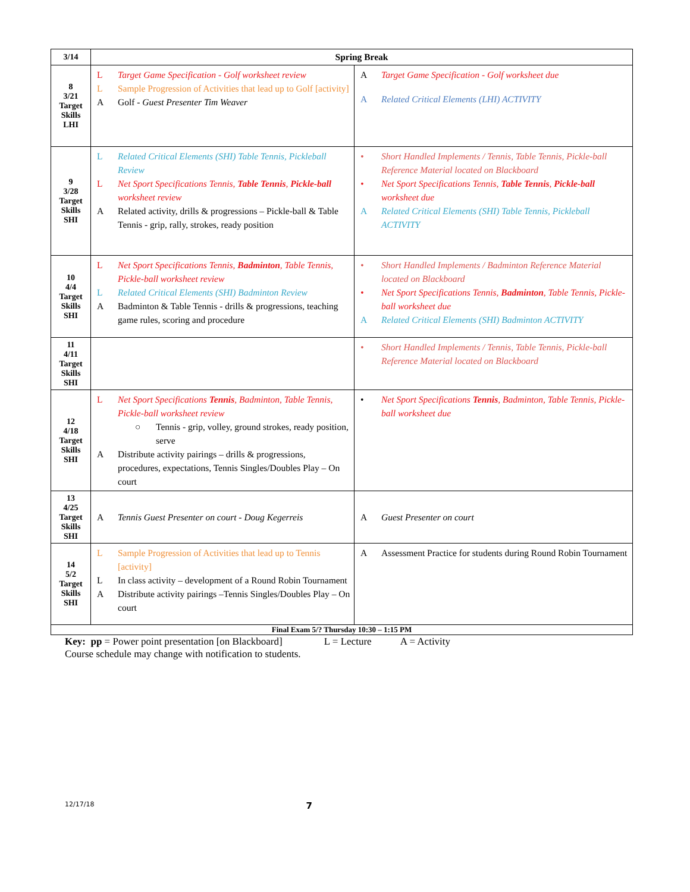| 3/14 | Spring Break | |
| 8 3/21 Target Skills LHI | L Target Game Specification - Golf worksheet review L Sample Progression of Activities that lead up to Golf [activity] A Golf - Guest Presenter Tim Weaver | A Target Game Specification - Golf worksheet due A Related Critical Elements (LHI) ACTIVITY |
| 9 3/28 Target Skills SHI | L Related Critical Elements (SHI) Table Tennis, Pickleball Review L Net Sport Specifications Tennis, Table Tennis , Pickle-ball worksheet review A Related activity, drills & progressions – Pickle-ball & Table Tennis - grip, rally, strokes, ready position | • Short Handled Implements / Tennis, Table Tennis, Pickle-ball Reference Material located on Blackboard • Net Sport Specifications Tennis, Table Tennis , Pickle-ball worksheet due A Related Critical Elements (SHI) Table Tennis, Pickleball ACTIVITY |
| 10 4/4 Target Skills SHI | L Net Sport Specifications Tennis, Badminton , Table Tennis, Pickle-ball worksheet review L Related Critical Elements (SHI) Badminton Review A Badminton & Table Tennis - drills & progressions, teaching game rules, scoring and procedure | • Short Handled Implements / Badminton Reference Material located on Blackboard • Net Sport Specifications Tennis, Badminton , Table Tennis, Pickle-ball worksheet due A Related Critical Elements (SHI) Badminton ACTIVITY |
| 11 4/11 Target Skills SHI | | • Short Handled Implements / Tennis, Table Tennis, Pickle-ball Reference Material located on Blackboard |
| 12 4/18 Target Skills SHI | L Net Sport Specifications Tennis , Badminton, Table Tennis, Pickle-ball worksheet review ○ Tennis - grip, volley, ground strokes, ready position, serve A Distribute activity pairings – drills & progressions, procedures, expectations, Tennis Singles/Doubles Play – On court | • Net Sport Specifications Tennis , Badminton, Table Tennis, Pickle-ball worksheet due |
| 13 4/25 Target Skills SHI | A Tennis Guest Presenter on court - Doug Kegerreis | A Guest Presenter on court |
| 14 5/2 Target Skills SHI | L Sample Progression of Activities that lead up to Tennis [activity] L In class activity – development of a Round Robin Tournament A Distribute activity pairings –Tennis Singles/Doubles Play – On court | A Assessment Practice for students during Round Robin Tournament |
| Final Exam 5/? Thursday 10:30 – 1:15 PM | | |
Key: pp = Power point presentation [on Blackboard] L = Lecture A = Activity
Course schedule may change with notification to students.
12/17/18 7